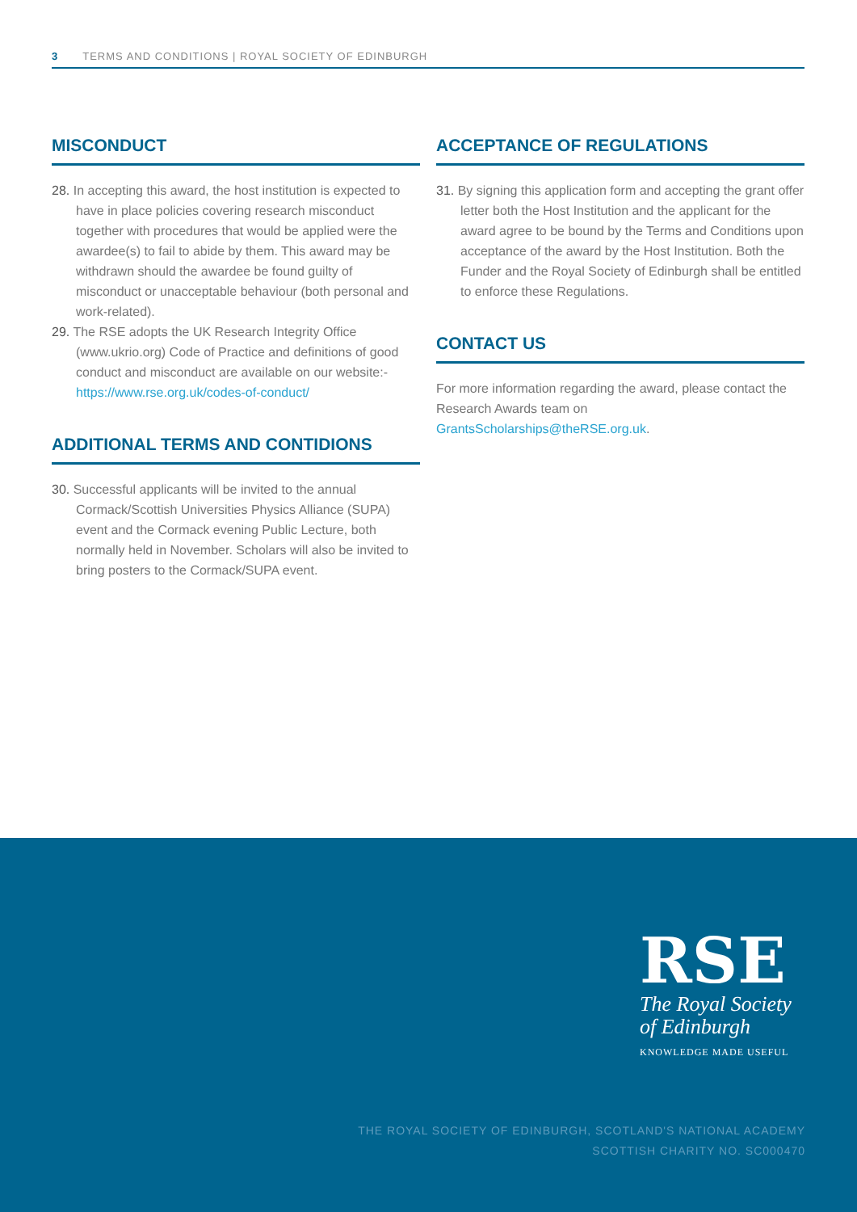3 TERMS AND CONDITIONS | ROYAL SOCIETY OF EDINBURGH
MISCONDUCT
28. In accepting this award, the host institution is expected to have in place policies covering research misconduct together with procedures that would be applied were the awardee(s) to fail to abide by them. This award may be withdrawn should the awardee be found guilty of misconduct or unacceptable behaviour (both personal and work-related).
29. The RSE adopts the UK Research Integrity Office (www.ukrio.org) Code of Practice and definitions of good conduct and misconduct are available on our website:- https://www.rse.org.uk/codes-of-conduct/
ADDITIONAL TERMS AND CONTIDIONS
30. Successful applicants will be invited to the annual Cormack/Scottish Universities Physics Alliance (SUPA) event and the Cormack evening Public Lecture, both normally held in November. Scholars will also be invited to bring posters to the Cormack/SUPA event.
ACCEPTANCE OF REGULATIONS
31. By signing this application form and accepting the grant offer letter both the Host Institution and the applicant for the award agree to be bound by the Terms and Conditions upon acceptance of the award by the Host Institution. Both the Funder and the Royal Society of Edinburgh shall be entitled to enforce these Regulations.
CONTACT US
For more information regarding the award, please contact the Research Awards team on GrantsScholarships@theRSE.org.uk.
RSE
The Royal Society
of Edinburgh
KNOWLEDGE MADE USEFUL
THE ROYAL SOCIETY OF EDINBURGH, SCOTLAND'S NATIONAL ACADEMY
SCOTTISH CHARITY NO. SC000470